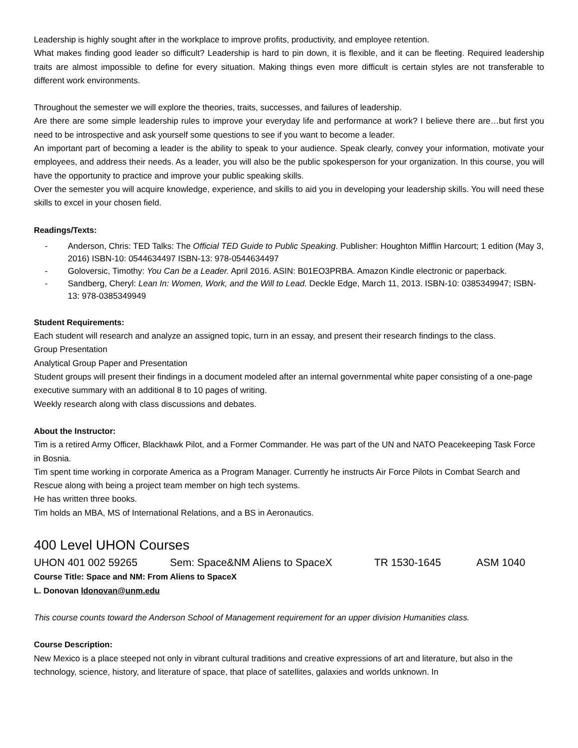Leadership is highly sought after in the workplace to improve profits, productivity, and employee retention.
What makes finding good leader so difficult? Leadership is hard to pin down, it is flexible, and it can be fleeting. Required leadership traits are almost impossible to define for every situation. Making things even more difficult is certain styles are not transferable to different work environments.
Throughout the semester we will explore the theories, traits, successes, and failures of leadership.
Are there are some simple leadership rules to improve your everyday life and performance at work? I believe there are…but first you need to be introspective and ask yourself some questions to see if you want to become a leader.
An important part of becoming a leader is the ability to speak to your audience. Speak clearly, convey your information, motivate your employees, and address their needs. As a leader, you will also be the public spokesperson for your organization. In this course, you will have the opportunity to practice and improve your public speaking skills.
Over the semester you will acquire knowledge, experience, and skills to aid you in developing your leadership skills. You will need these skills to excel in your chosen field.
Readings/Texts:
- Anderson, Chris: TED Talks: The Official TED Guide to Public Speaking. Publisher: Houghton Mifflin Harcourt; 1 edition (May 3, 2016) ISBN-10: 0544634497 ISBN-13: 978-0544634497
- Goloversic, Timothy: You Can be a Leader. April 2016. ASIN: B01EO3PRBA. Amazon Kindle electronic or paperback.
- Sandberg, Cheryl: Lean In: Women, Work, and the Will to Lead. Deckle Edge, March 11, 2013. ISBN-10: 0385349947; ISBN-13: 978-0385349949
Student Requirements:
Each student will research and analyze an assigned topic, turn in an essay, and present their research findings to the class.
Group Presentation
Analytical Group Paper and Presentation
Student groups will present their findings in a document modeled after an internal governmental white paper consisting of a one-page executive summary with an additional 8 to 10 pages of writing.
Weekly research along with class discussions and debates.
About the Instructor:
Tim is a retired Army Officer, Blackhawk Pilot, and a Former Commander. He was part of the UN and NATO Peacekeeping Task Force in Bosnia.
Tim spent time working in corporate America as a Program Manager. Currently he instructs Air Force Pilots in Combat Search and Rescue along with being a project team member on high tech systems.
He has written three books.
Tim holds an MBA, MS of International Relations, and a BS in Aeronautics.
400 Level UHON Courses
UHON 401 002 59265 Sem: Space&NM Aliens to SpaceX TR 1530-1645 ASM 1040
Course Title: Space and NM: From Aliens to SpaceX
L. Donovan ldonovan@unm.edu
This course counts toward the Anderson School of Management requirement for an upper division Humanities class.
Course Description:
New Mexico is a place steeped not only in vibrant cultural traditions and creative expressions of art and literature, but also in the technology, science, history, and literature of space, that place of satellites, galaxies and worlds unknown. In